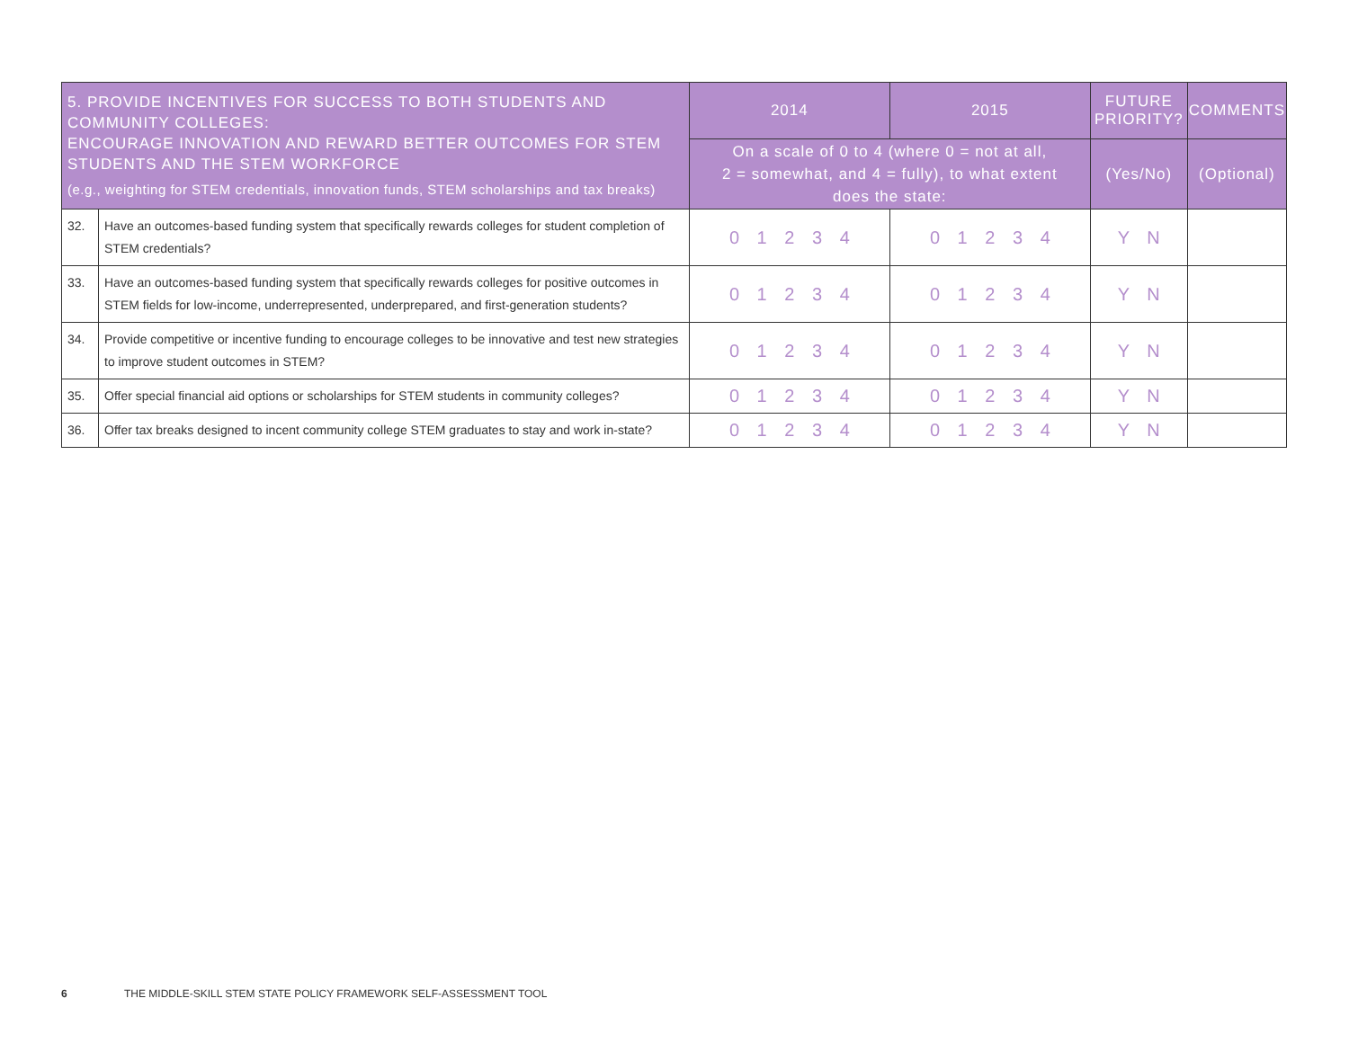| 5. PROVIDE INCENTIVES FOR SUCCESS TO BOTH STUDENTS AND COMMUNITY COLLEGES: ENCOURAGE INNOVATION AND REWARD BETTER OUTCOMES FOR STEM STUDENTS AND THE STEM WORKFORCE (e.g., weighting for STEM credentials, innovation funds, STEM scholarships and tax breaks) | | 2014 | 2015 | FUTURE PRIORITY? | COMMENTS |
| --- | --- | --- | --- | --- | --- |
| | | On a scale of 0 to 4 (where 0 = not at all, 2 = somewhat, and 4 = fully), to what extent does the state: | | (Yes/No) | (Optional) |
| 32. | Have an outcomes-based funding system that specifically rewards colleges for student completion of STEM credentials? | 0 1 2 3 4 | 0 1 2 3 4 | Y N | |
| 33. | Have an outcomes-based funding system that specifically rewards colleges for positive outcomes in STEM fields for low-income, underrepresented, underprepared, and first-generation students? | 0 1 2 3 4 | 0 1 2 3 4 | Y N | |
| 34. | Provide competitive or incentive funding to encourage colleges to be innovative and test new strategies to improve student outcomes in STEM? | 0 1 2 3 4 | 0 1 2 3 4 | Y N | |
| 35. | Offer special financial aid options or scholarships for STEM students in community colleges? | 0 1 2 3 4 | 0 1 2 3 4 | Y N | |
| 36. | Offer tax breaks designed to incent community college STEM graduates to stay and work in-state? | 0 1 2 3 4 | 0 1 2 3 4 | Y N | |
6 THE MIDDLE-SKILL STEM STATE POLICY FRAMEWORK SELF-ASSESSMENT TOOL